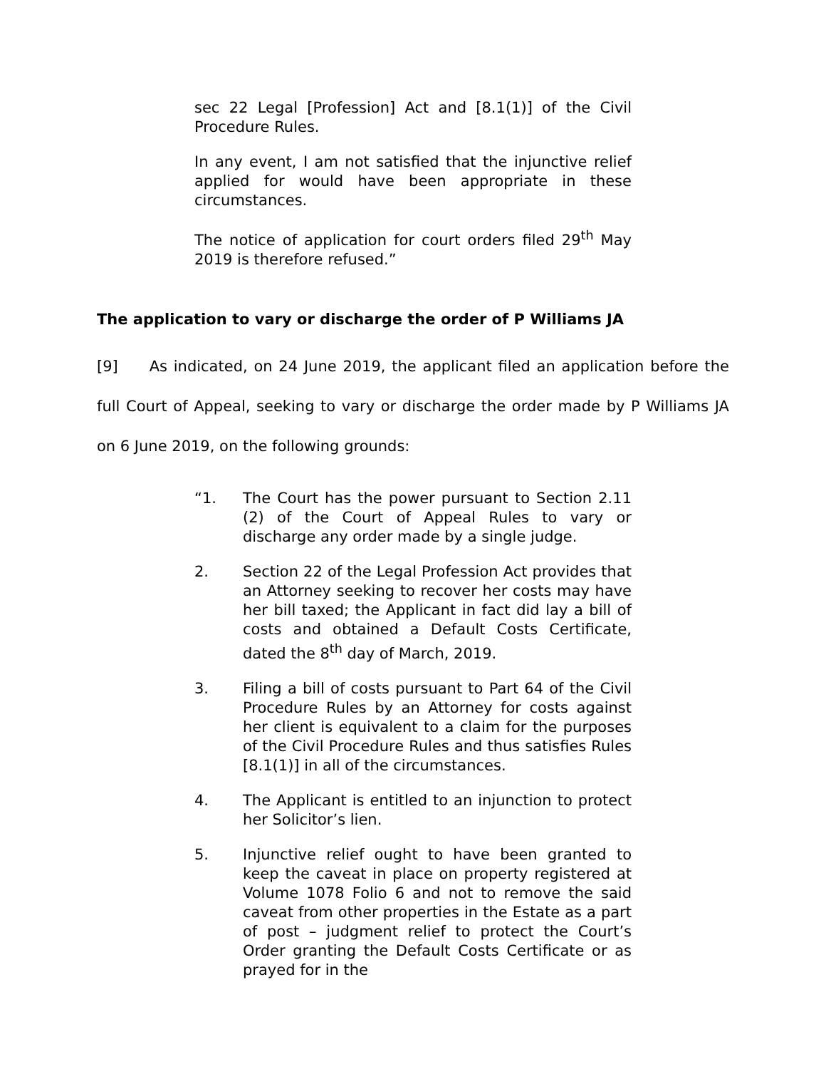sec 22 Legal [Profession] Act and [8.1(1)] of the Civil Procedure Rules.
In any event, I am not satisfied that the injunctive relief applied for would have been appropriate in these circumstances.
The notice of application for court orders filed 29<sup>th</sup> May 2019 is therefore refused.”
The application to vary or discharge the order of P Williams JA
[9] As indicated, on 24 June 2019, the applicant filed an application before the full Court of Appeal, seeking to vary or discharge the order made by P Williams JA on 6 June 2019, on the following grounds:
“1. The Court has the power pursuant to Section 2.11 (2) of the Court of Appeal Rules to vary or discharge any order made by a single judge.
2. Section 22 of the Legal Profession Act provides that an Attorney seeking to recover her costs may have her bill taxed; the Applicant in fact did lay a bill of costs and obtained a Default Costs Certificate, dated the 8<sup>th</sup> day of March, 2019.
3. Filing a bill of costs pursuant to Part 64 of the Civil Procedure Rules by an Attorney for costs against her client is equivalent to a claim for the purposes of the Civil Procedure Rules and thus satisfies Rules [8.1(1)] in all of the circumstances.
4. The Applicant is entitled to an injunction to protect her Solicitor’s lien.
5. Injunctive relief ought to have been granted to keep the caveat in place on property registered at Volume 1078 Folio 6 and not to remove the said caveat from other properties in the Estate as a part of post – judgment relief to protect the Court’s Order granting the Default Costs Certificate or as prayed for in the